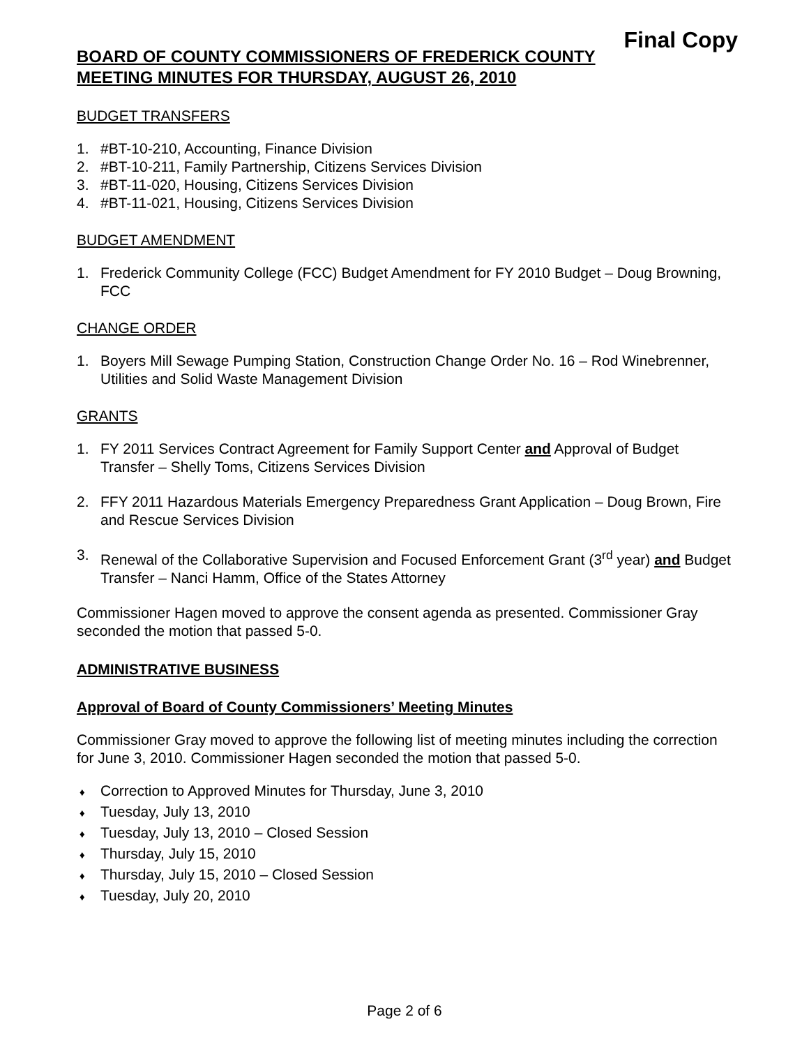Final Copy
BOARD OF COUNTY COMMISSIONERS OF FREDERICK COUNTY
MEETING MINUTES FOR THURSDAY, AUGUST 26, 2010
BUDGET TRANSFERS
1. #BT-10-210, Accounting, Finance Division
2. #BT-10-211, Family Partnership, Citizens Services Division
3. #BT-11-020, Housing, Citizens Services Division
4. #BT-11-021, Housing, Citizens Services Division
BUDGET AMENDMENT
1. Frederick Community College (FCC) Budget Amendment for FY 2010 Budget – Doug Browning, FCC
CHANGE ORDER
1. Boyers Mill Sewage Pumping Station, Construction Change Order No. 16 – Rod Winebrenner, Utilities and Solid Waste Management Division
GRANTS
1. FY 2011 Services Contract Agreement for Family Support Center and Approval of Budget Transfer – Shelly Toms, Citizens Services Division
2. FFY 2011 Hazardous Materials Emergency Preparedness Grant Application – Doug Brown, Fire and Rescue Services Division
3. Renewal of the Collaborative Supervision and Focused Enforcement Grant (3<sup>rd</sup> year) and Budget Transfer – Nanci Hamm, Office of the States Attorney
Commissioner Hagen moved to approve the consent agenda as presented. Commissioner Gray seconded the motion that passed 5-0.
ADMINISTRATIVE BUSINESS
Approval of Board of County Commissioners’ Meeting Minutes
Commissioner Gray moved to approve the following list of meeting minutes including the correction for June 3, 2010. Commissioner Hagen seconded the motion that passed 5-0.
♦ Correction to Approved Minutes for Thursday, June 3, 2010
♦ Tuesday, July 13, 2010
♦ Tuesday, July 13, 2010 – Closed Session
♦ Thursday, July 15, 2010
♦ Thursday, July 15, 2010 – Closed Session
♦ Tuesday, July 20, 2010
Page 2 of 6